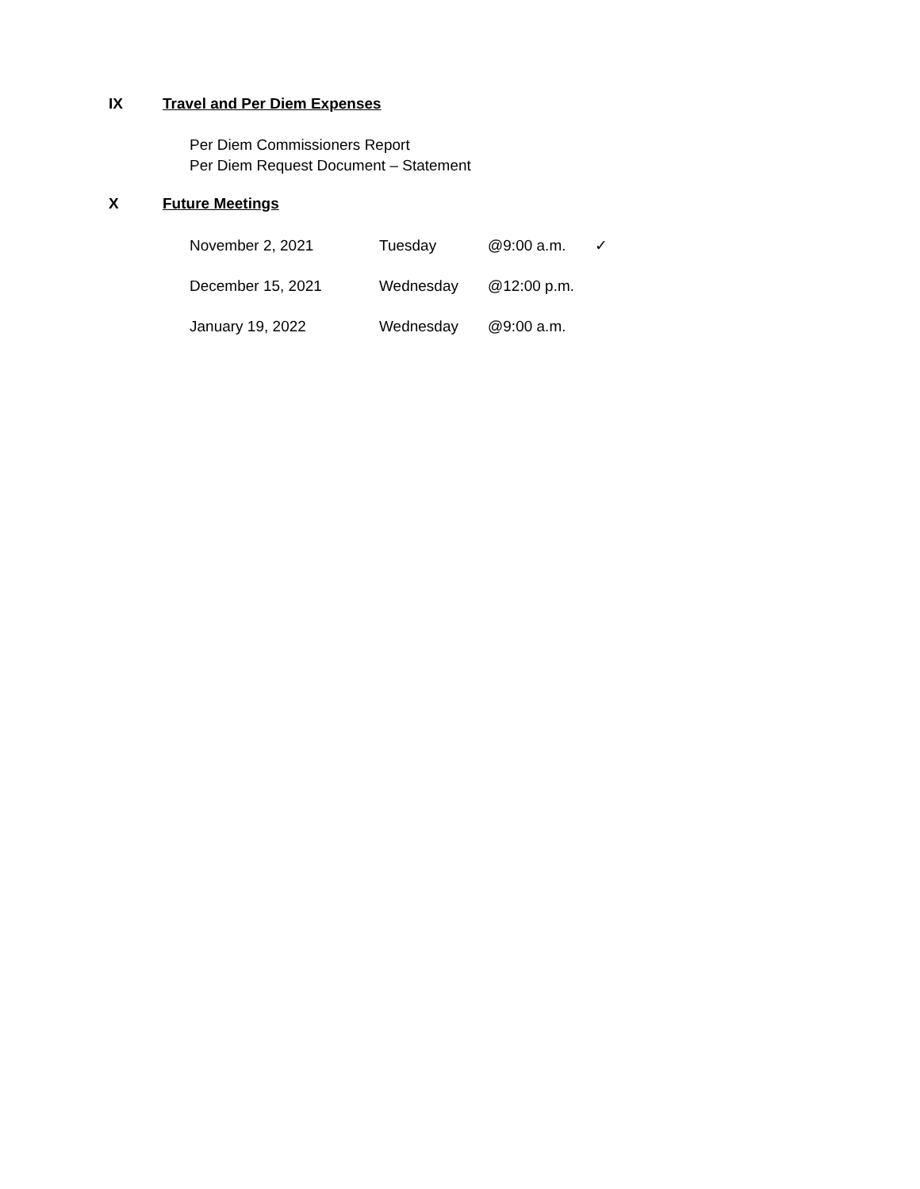IX Travel and Per Diem Expenses
Per Diem Commissioners Report
Per Diem Request Document – Statement
X Future Meetings
| November 2, 2021 | Tuesday | @9:00 a.m. | ✓ |
| December 15, 2021 | Wednesday | @12:00 p.m. | |
| January 19, 2022 | Wednesday | @9:00 a.m. | |